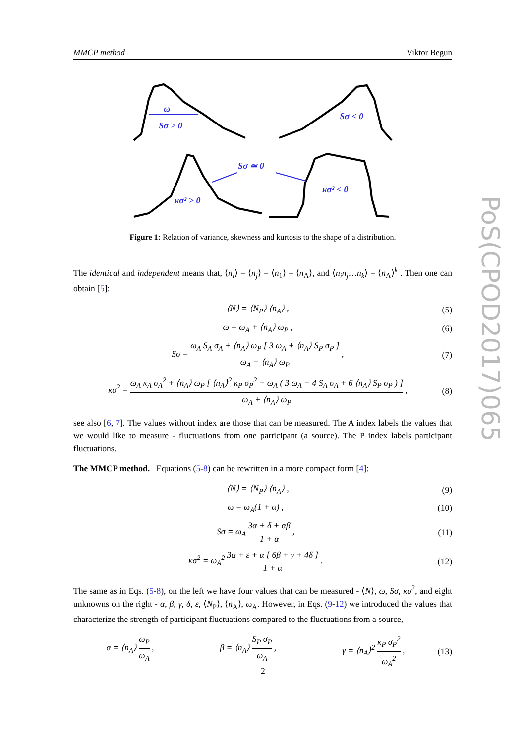MMCP method Viktor Begun
PoS(CPOD2017)065
ω
Sσ > 0
Sσ < 0
Sσ ≃ 0
κσ² > 0
κσ² < 0
Figure 1: Relation of variance, skewness and kurtosis to the shape of a distribution.
The identical and independent means that, ⟨n<sub>i</sub>⟩ = ⟨n<sub>j</sub>⟩ = ⟨n<sub>1</sub>⟩ = ⟨n<sub>A</sub>⟩, and ⟨n<sub>i</sub>n<sub>j</sub>…n<sub>k</sub>⟩ = ⟨n<sub>A</sub>⟩<sup>k</sup> . Then one can obtain [5]:
⟨N⟩ = ⟨N<sub>P</sub>⟩ ⟨n<sub>A</sub>⟩ , (5)
ω = ω<sub>A</sub> + ⟨n<sub>A</sub>⟩ ω<sub>P</sub> , (6)
Sσ = ω<sub>A</sub> S<sub>A</sub> σ<sub>A</sub> + ⟨n<sub>A</sub>⟩ ω<sub>P</sub> [ 3 ω<sub>A</sub> + ⟨n<sub>A</sub>⟩ S<sub>P</sub> σ<sub>P</sub> ] ω<sub>A</sub> + ⟨n<sub>A</sub>⟩ ω<sub>P</sub> , (7)
κσ<sup>2</sup> = ω<sub>A</sub> κ<sub>A</sub> σ<sub>A</sub><sup>2</sup> + ⟨n<sub>A</sub>⟩ ω<sub>P</sub> [ ⟨n<sub>A</sub>⟩<sup>2</sup> κ<sub>P</sub> σ<sub>P</sub><sup>2</sup> + ω<sub>A</sub> ( 3 ω<sub>A</sub> + 4 S<sub>A</sub> σ<sub>A</sub> + 6 ⟨n<sub>A</sub>⟩ S<sub>P</sub> σ<sub>P</sub> ) ] ω<sub>A</sub> + ⟨n<sub>A</sub>⟩ ω<sub>P</sub> , (8)
see also [6, 7]. The values without index are those that can be measured. The A index labels the values that we would like to measure - fluctuations from one participant (a source). The P index labels participant fluctuations.
The MMCP method. Equations (5-8) can be rewritten in a more compact form [4]:
⟨N⟩ = ⟨N<sub>P</sub>⟩ ⟨n<sub>A</sub>⟩ , (9)
ω = ω<sub>A</sub>(1 + α) , (10)
Sσ = ω<sub>A</sub> 3α + δ + αβ 1 + α , (11)
κσ<sup>2</sup> = ω<sub>A</sub><sup>2</sup> 3α + ε + α [ 6β + γ + 4δ ] 1 + α . (12)
The same as in Eqs. (5-8), on the left we have four values that can be measured - ⟨N⟩, ω, Sσ, κσ<sup>2</sup>, and eight unknowns on the right - α, β, γ, δ, ε, ⟨N<sub>P</sub>⟩, ⟨n<sub>A</sub>⟩, ω<sub>A</sub>. However, in Eqs. (9-12) we introduced the values that characterize the strength of participant fluctuations compared to the fluctuations from a source,
α = ⟨n<sub>A</sub>⟩ ω<sub>P</sub> ω<sub>A</sub> , β = ⟨n<sub>A</sub>⟩ S<sub>P</sub> σ<sub>P</sub> ω<sub>A</sub> , γ = ⟨n<sub>A</sub>⟩<sup>2</sup> κ<sub>P</sub> σ<sub>P</sub><sup>2</sup> ω<sub>A</sub><sup>2</sup> , (13)
2